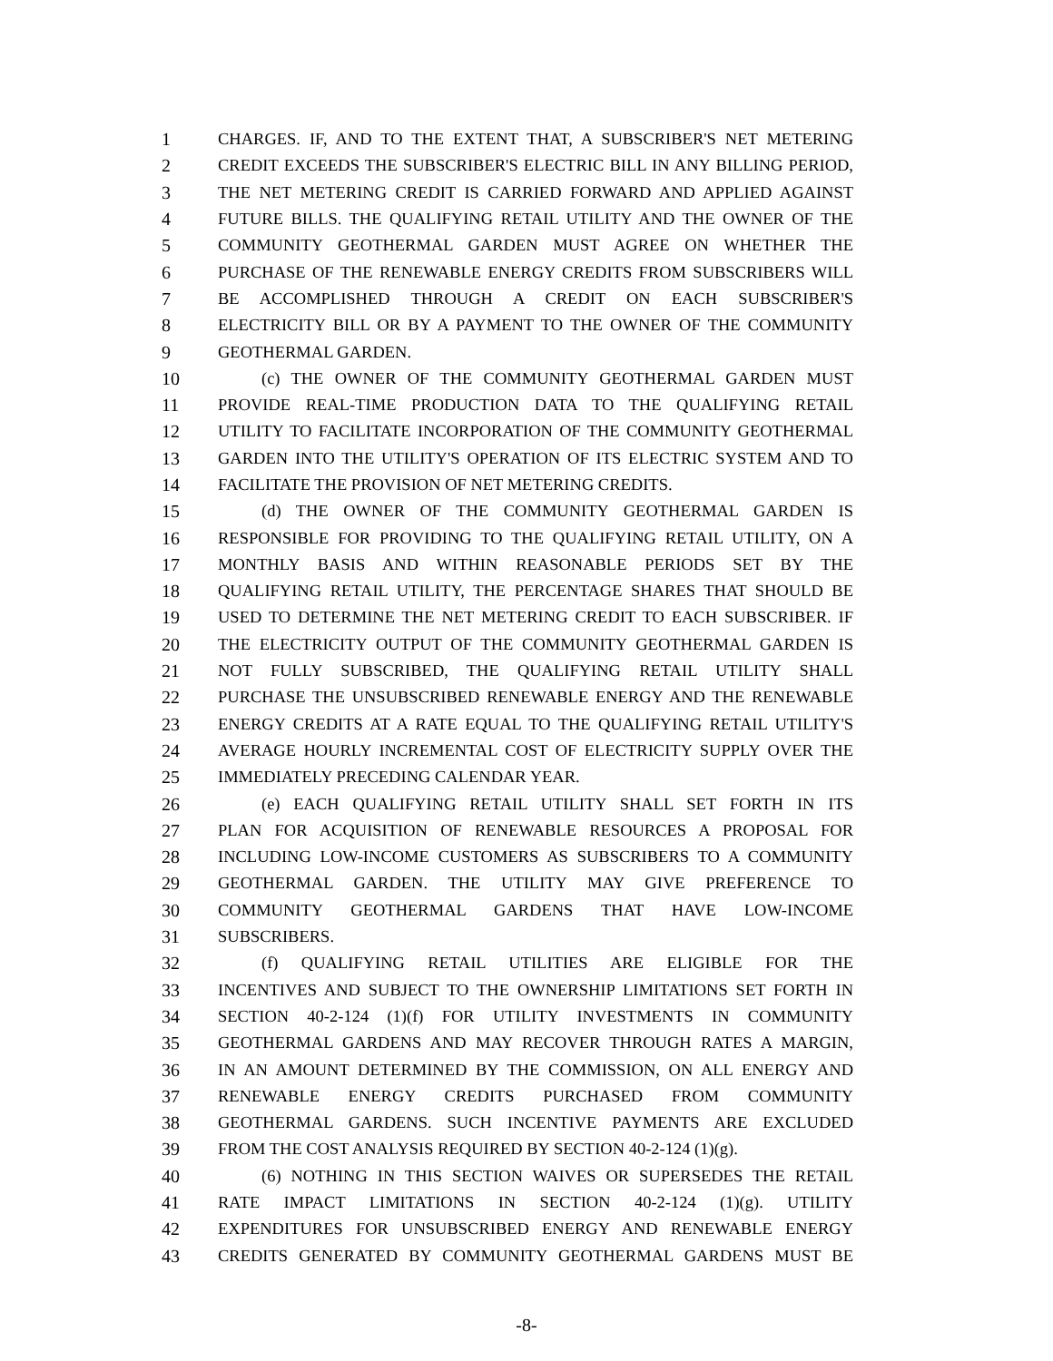1 CHARGES. IF, AND TO THE EXTENT THAT, A SUBSCRIBER'S NET METERING
2 CREDIT EXCEEDS THE SUBSCRIBER'S ELECTRIC BILL IN ANY BILLING PERIOD,
3 THE NET METERING CREDIT IS CARRIED FORWARD AND APPLIED AGAINST
4 FUTURE BILLS. THE QUALIFYING RETAIL UTILITY AND THE OWNER OF THE
5 COMMUNITY GEOTHERMAL GARDEN MUST AGREE ON WHETHER THE
6 PURCHASE OF THE RENEWABLE ENERGY CREDITS FROM SUBSCRIBERS WILL
7 BE ACCOMPLISHED THROUGH A CREDIT ON EACH SUBSCRIBER'S
8 ELECTRICITY BILL OR BY A PAYMENT TO THE OWNER OF THE COMMUNITY
9 GEOTHERMAL GARDEN.
10 (c) THE OWNER OF THE COMMUNITY GEOTHERMAL GARDEN MUST
11 PROVIDE REAL-TIME PRODUCTION DATA TO THE QUALIFYING RETAIL
12 UTILITY TO FACILITATE INCORPORATION OF THE COMMUNITY GEOTHERMAL
13 GARDEN INTO THE UTILITY'S OPERATION OF ITS ELECTRIC SYSTEM AND TO
14 FACILITATE THE PROVISION OF NET METERING CREDITS.
15 (d) THE OWNER OF THE COMMUNITY GEOTHERMAL GARDEN IS
16 RESPONSIBLE FOR PROVIDING TO THE QUALIFYING RETAIL UTILITY, ON A
17 MONTHLY BASIS AND WITHIN REASONABLE PERIODS SET BY THE
18 QUALIFYING RETAIL UTILITY, THE PERCENTAGE SHARES THAT SHOULD BE
19 USED TO DETERMINE THE NET METERING CREDIT TO EACH SUBSCRIBER. IF
20 THE ELECTRICITY OUTPUT OF THE COMMUNITY GEOTHERMAL GARDEN IS
21 NOT FULLY SUBSCRIBED, THE QUALIFYING RETAIL UTILITY SHALL
22 PURCHASE THE UNSUBSCRIBED RENEWABLE ENERGY AND THE RENEWABLE
23 ENERGY CREDITS AT A RATE EQUAL TO THE QUALIFYING RETAIL UTILITY'S
24 AVERAGE HOURLY INCREMENTAL COST OF ELECTRICITY SUPPLY OVER THE
25 IMMEDIATELY PRECEDING CALENDAR YEAR.
26 (e) EACH QUALIFYING RETAIL UTILITY SHALL SET FORTH IN ITS
27 PLAN FOR ACQUISITION OF RENEWABLE RESOURCES A PROPOSAL FOR
28 INCLUDING LOW-INCOME CUSTOMERS AS SUBSCRIBERS TO A COMMUNITY
29 GEOTHERMAL GARDEN. THE UTILITY MAY GIVE PREFERENCE TO
30 COMMUNITY GEOTHERMAL GARDENS THAT HAVE LOW-INCOME
31 SUBSCRIBERS.
32 (f) QUALIFYING RETAIL UTILITIES ARE ELIGIBLE FOR THE
33 INCENTIVES AND SUBJECT TO THE OWNERSHIP LIMITATIONS SET FORTH IN
34 SECTION 40-2-124 (1)(f) FOR UTILITY INVESTMENTS IN COMMUNITY
35 GEOTHERMAL GARDENS AND MAY RECOVER THROUGH RATES A MARGIN,
36 IN AN AMOUNT DETERMINED BY THE COMMISSION, ON ALL ENERGY AND
37 RENEWABLE ENERGY CREDITS PURCHASED FROM COMMUNITY
38 GEOTHERMAL GARDENS. SUCH INCENTIVE PAYMENTS ARE EXCLUDED
39 FROM THE COST ANALYSIS REQUIRED BY SECTION 40-2-124 (1)(g).
40 (6) NOTHING IN THIS SECTION WAIVES OR SUPERSEDES THE RETAIL
41 RATE IMPACT LIMITATIONS IN SECTION 40-2-124 (1)(g). UTILITY
42 EXPENDITURES FOR UNSUBSCRIBED ENERGY AND RENEWABLE ENERGY
43 CREDITS GENERATED BY COMMUNITY GEOTHERMAL GARDENS MUST BE
-8-